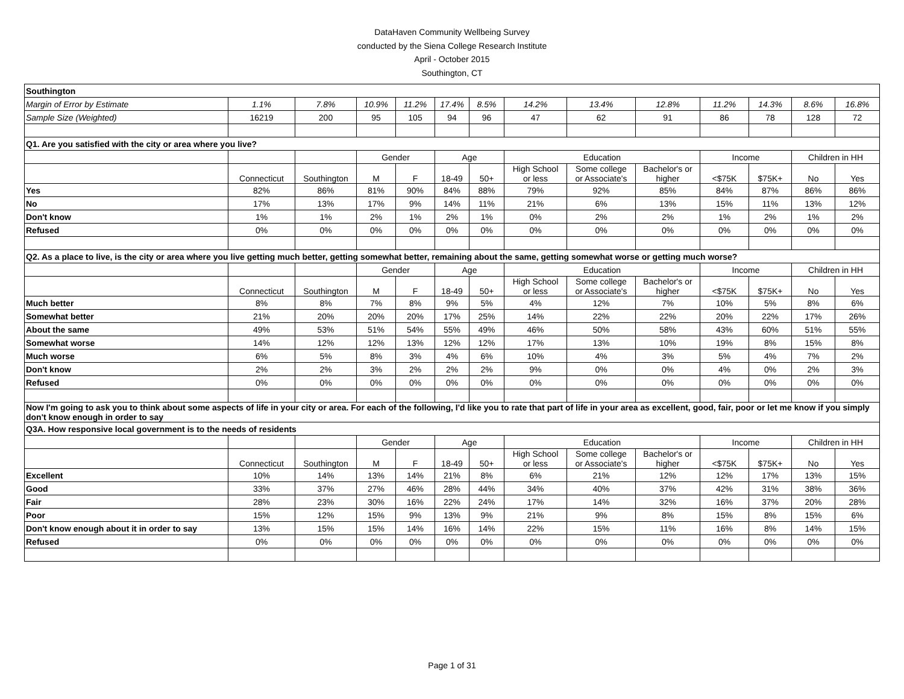DataHaven Community Wellbeing Survey
conducted by the Siena College Research Institute
April - October 2015
Southington, CT
| Southington | | | | | | | | | | | | | |
| Margin of Error by Estimate | 1.1% | 7.8% | 10.9% | 11.2% | 17.4% | 8.5% | 14.2% | 13.4% | 12.8% | 11.2% | 14.3% | 8.6% | 16.8% |
| Sample Size (Weighted) | 16219 | 200 | 95 | 105 | 94 | 96 | 47 | 62 | 91 | 86 | 78 | 128 | 72 |
| Q1. Are you satisfied with the city or area where you live? | | | | | | | | | | | | | |
| | | | Gender | | Age | | Education | | | Income | | Children in HH | |
| | Connecticut | Southington | M | F | 18-49 | 50+ | High School or less | Some college or Associate's | Bachelor's or higher | <$75K | $75K+ | No | Yes |
| Yes | 82% | 86% | 81% | 90% | 84% | 88% | 79% | 92% | 85% | 84% | 87% | 86% | 86% |
| No | 17% | 13% | 17% | 9% | 14% | 11% | 21% | 6% | 13% | 15% | 11% | 13% | 12% |
| Don't know | 1% | 1% | 2% | 1% | 2% | 1% | 0% | 2% | 2% | 1% | 2% | 1% | 2% |
| Refused | 0% | 0% | 0% | 0% | 0% | 0% | 0% | 0% | 0% | 0% | 0% | 0% | 0% |
| Q2. As a place to live, is the city or area where you live getting much better, getting somewhat better, remaining about the same, getting somewhat worse or getting much worse? | | | | | | | | | | | | | |
| | | | Gender | | Age | | Education | | | Income | | Children in HH | |
| | Connecticut | Southington | M | F | 18-49 | 50+ | High School or less | Some college or Associate's | Bachelor's or higher | <$75K | $75K+ | No | Yes |
| Much better | 8% | 8% | 7% | 8% | 9% | 5% | 4% | 12% | 7% | 10% | 5% | 8% | 6% |
| Somewhat better | 21% | 20% | 20% | 20% | 17% | 25% | 14% | 22% | 22% | 20% | 22% | 17% | 26% |
| About the same | 49% | 53% | 51% | 54% | 55% | 49% | 46% | 50% | 58% | 43% | 60% | 51% | 55% |
| Somewhat worse | 14% | 12% | 12% | 13% | 12% | 12% | 17% | 13% | 10% | 19% | 8% | 15% | 8% |
| Much worse | 6% | 5% | 8% | 3% | 4% | 6% | 10% | 4% | 3% | 5% | 4% | 7% | 2% |
| Don't know | 2% | 2% | 3% | 2% | 2% | 2% | 9% | 0% | 0% | 4% | 0% | 2% | 3% |
| Refused | 0% | 0% | 0% | 0% | 0% | 0% | 0% | 0% | 0% | 0% | 0% | 0% | 0% |
| Now I'm going to ask you to think about some aspects of life in your city or area. For each of the following, I'd like you to rate that part of life in your area as excellent, good, fair, poor or let me know if you simply don't know enough in order to say | | | | | | | | | | | | | |
| Q3A. How responsive local government is to the needs of residents | | | | | | | | | | | | | |
| | | | Gender | | Age | | Education | | | Income | | Children in HH | |
| | Connecticut | Southington | M | F | 18-49 | 50+ | High School or less | Some college or Associate's | Bachelor's or higher | <$75K | $75K+ | No | Yes |
| Excellent | 10% | 14% | 13% | 14% | 21% | 8% | 6% | 21% | 12% | 12% | 17% | 13% | 15% |
| Good | 33% | 37% | 27% | 46% | 28% | 44% | 34% | 40% | 37% | 42% | 31% | 38% | 36% |
| Fair | 28% | 23% | 30% | 16% | 22% | 24% | 17% | 14% | 32% | 16% | 37% | 20% | 28% |
| Poor | 15% | 12% | 15% | 9% | 13% | 9% | 21% | 9% | 8% | 15% | 8% | 15% | 6% |
| Don't know enough about it in order to say | 13% | 15% | 15% | 14% | 16% | 14% | 22% | 15% | 11% | 16% | 8% | 14% | 15% |
| Refused | 0% | 0% | 0% | 0% | 0% | 0% | 0% | 0% | 0% | 0% | 0% | 0% | 0% |
Page 1 of 31